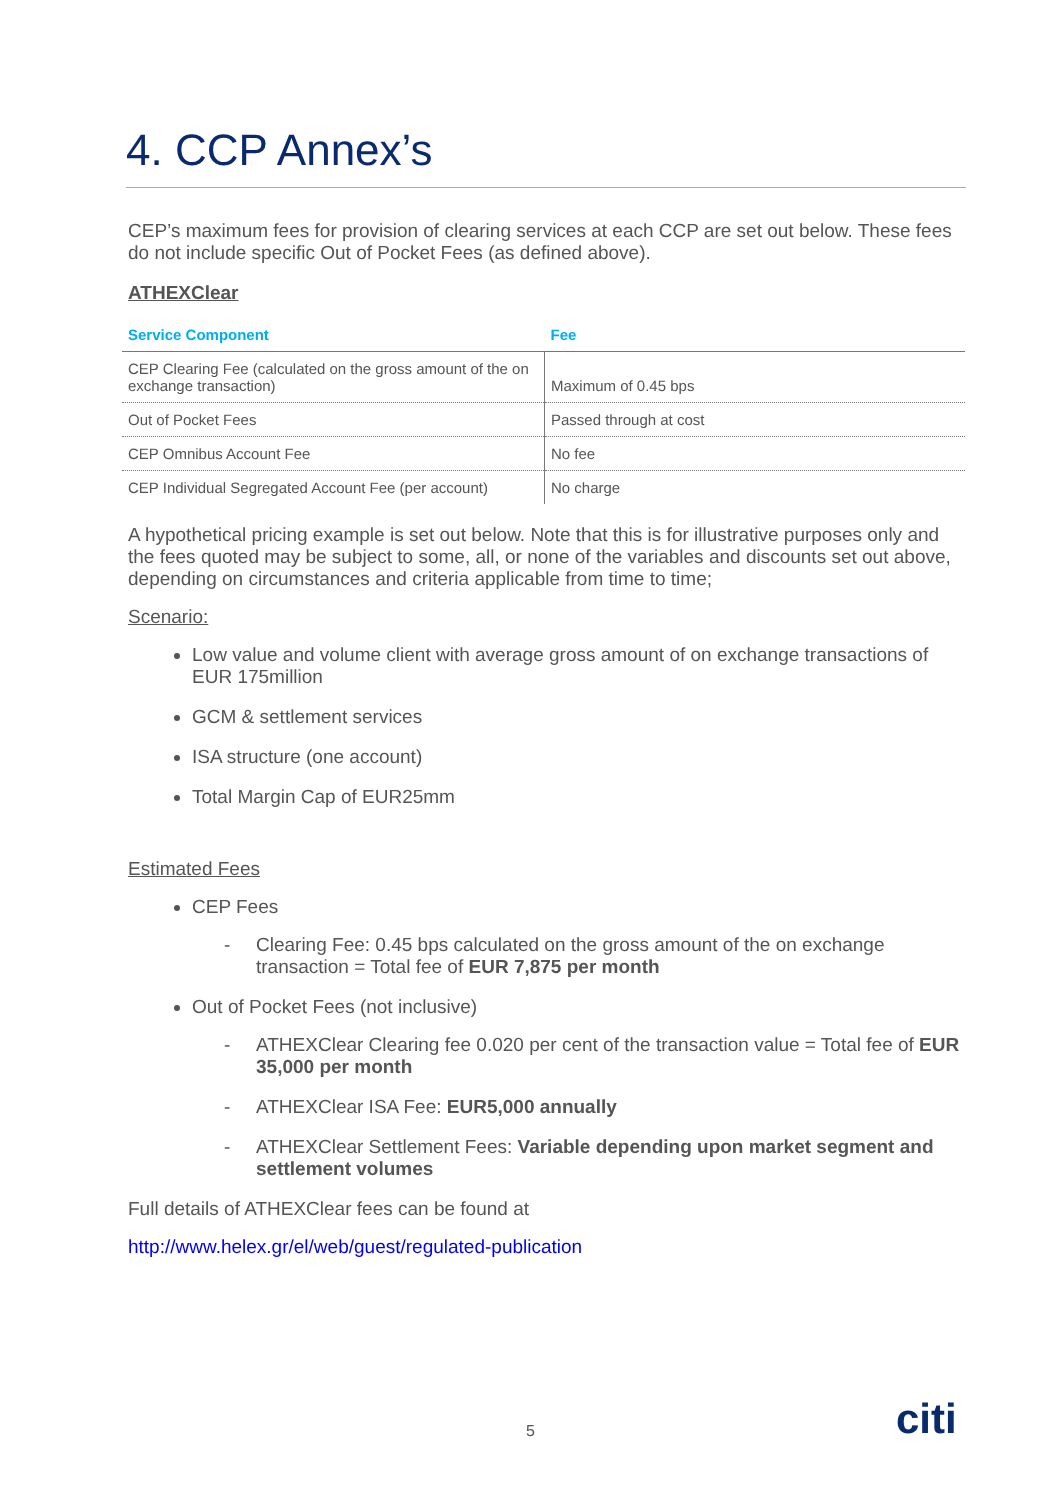4. CCP Annex’s
CEP’s maximum fees for provision of clearing services at each CCP are set out below. These fees do not include specific Out of Pocket Fees (as defined above).
ATHEXClear
| Service Component | Fee |
| --- | --- |
| CEP Clearing Fee (calculated on the gross amount of the on exchange transaction) | Maximum of 0.45 bps |
| Out of Pocket Fees | Passed through at cost |
| CEP Omnibus Account Fee | No fee |
| CEP Individual Segregated Account Fee (per account) | No charge |
A hypothetical pricing example is set out below. Note that this is for illustrative purposes only and the fees quoted may be subject to some, all, or none of the variables and discounts set out above, depending on circumstances and criteria applicable from time to time;
Scenario:
Low value and volume client with average gross amount of on exchange transactions of EUR 175million
GCM & settlement services
ISA structure (one account)
Total Margin Cap of EUR25mm
Estimated Fees
CEP Fees
- Clearing Fee: 0.45 bps calculated on the gross amount of the on exchange transaction = Total fee of EUR 7,875 per month
Out of Pocket Fees (not inclusive)
- ATHEXClear Clearing fee 0.020 per cent of the transaction value = Total fee of EUR 35,000 per month
- ATHEXClear ISA Fee: EUR5,000 annually
- ATHEXClear Settlement Fees: Variable depending upon market segment and settlement volumes
Full details of ATHEXClear fees can be found at
http://www.helex.gr/el/web/guest/regulated-publication
5 citi